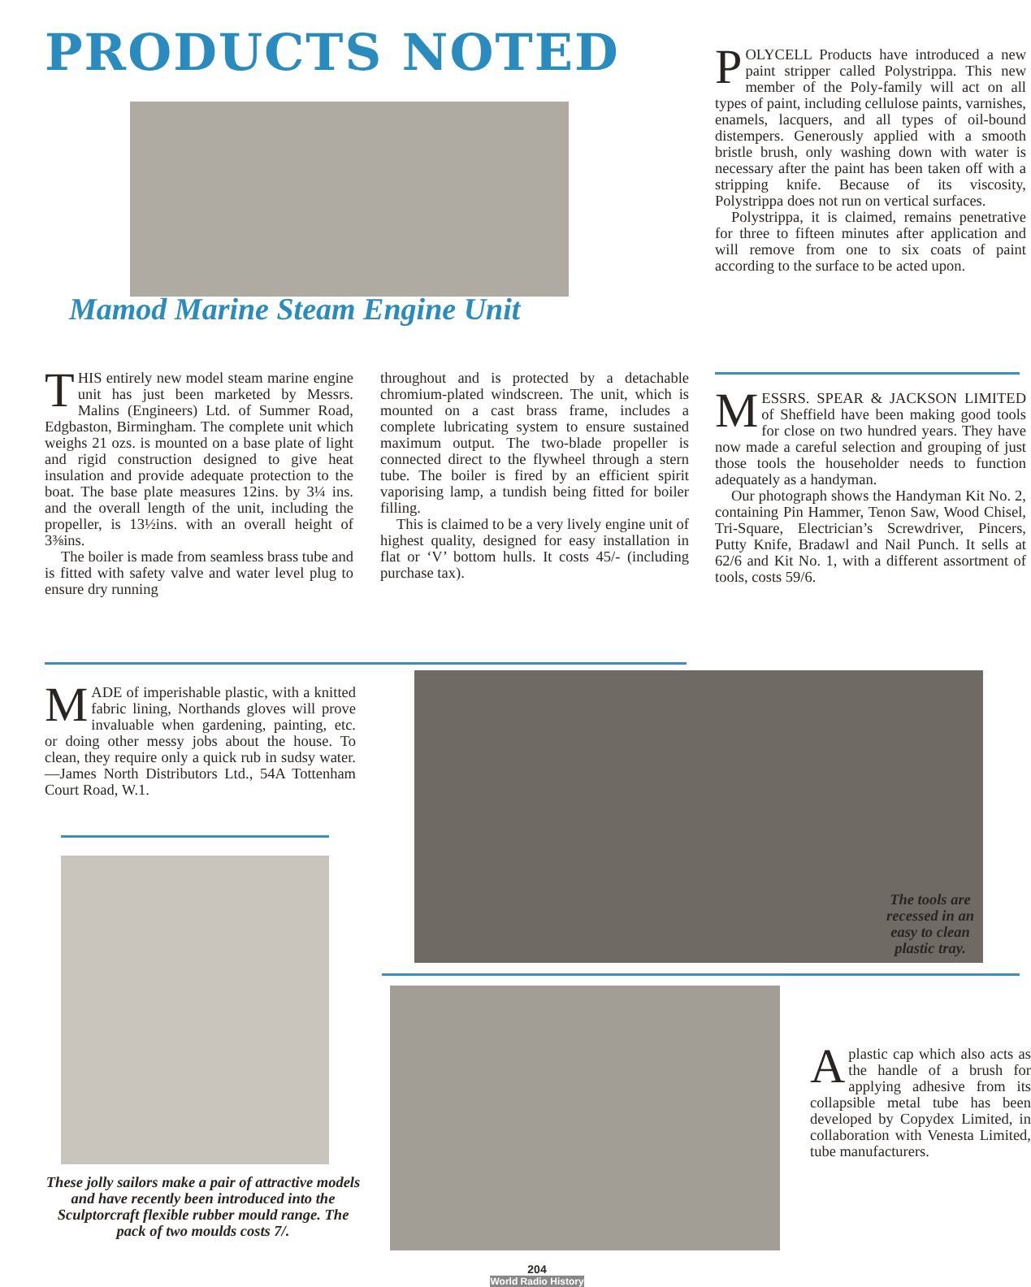PRODUCTS NOTED
Mamod Marine Steam Engine Unit
THIS entirely new model steam marine engine unit has just been marketed by Messrs. Malins (Engineers) Ltd. of Summer Road, Edgbaston, Birmingham. The complete unit which weighs 21 ozs. is mounted on a base plate of light and rigid construction designed to give heat insulation and provide adequate protection to the boat. The base plate measures 12ins. by 3¼ ins. and the overall length of the unit, including the propeller, is 13½ins. with an overall height of 3⅜ins.
The boiler is made from seamless brass tube and is fitted with safety valve and water level plug to ensure dry running
throughout and is protected by a detachable chromium-plated windscreen. The unit, which is mounted on a cast brass frame, includes a complete lubricating system to ensure sustained maximum output. The two-blade propeller is connected direct to the flywheel through a stern tube. The boiler is fired by an efficient spirit vaporising lamp, a tundish being fitted for boiler filling.
This is claimed to be a very lively engine unit of highest quality, designed for easy installation in flat or ‘V’ bottom hulls. It costs 45/- (including purchase tax).
POLYCELL Products have introduced a new paint stripper called Polystrippa. This new member of the Poly-family will act on all types of paint, including cellulose paints, varnishes, enamels, lacquers, and all types of oil-bound distempers. Generously applied with a smooth bristle brush, only washing down with water is necessary after the paint has been taken off with a stripping knife. Because of its viscosity, Polystrippa does not run on vertical surfaces.
Polystrippa, it is claimed, remains penetrative for three to fifteen minutes after application and will remove from one to six coats of paint according to the surface to be acted upon.
MESSRS. SPEAR & JACKSON LIMITED of Sheffield have been making good tools for close on two hundred years. They have now made a careful selection and grouping of just those tools the householder needs to function adequately as a handyman.
Our photograph shows the Handyman Kit No. 2, containing Pin Hammer, Tenon Saw, Wood Chisel, Tri-Square, Electrician’s Screwdriver, Pincers, Putty Knife, Bradawl and Nail Punch. It sells at 62/6 and Kit No. 1, with a different assortment of tools, costs 59/6.
MADE of imperishable plastic, with a knitted fabric lining, Northands gloves will prove invaluable when gardening, painting, etc. or doing other messy jobs about the house. To clean, they require only a quick rub in sudsy water.—James North Distributors Ltd., 54A Tottenham Court Road, W.1.
The tools are recessed in an easy to clean plastic tray.
These jolly sailors make a pair of attractive models and have recently been introduced into the Sculptorcraft flexible rubber mould range. The pack of two moulds costs 7/.
A plastic cap which also acts as the handle of a brush for applying adhesive from its collapsible metal tube has been developed by Copydex Limited, in collaboration with Venesta Limited, tube manufacturers.
204
World Radio History